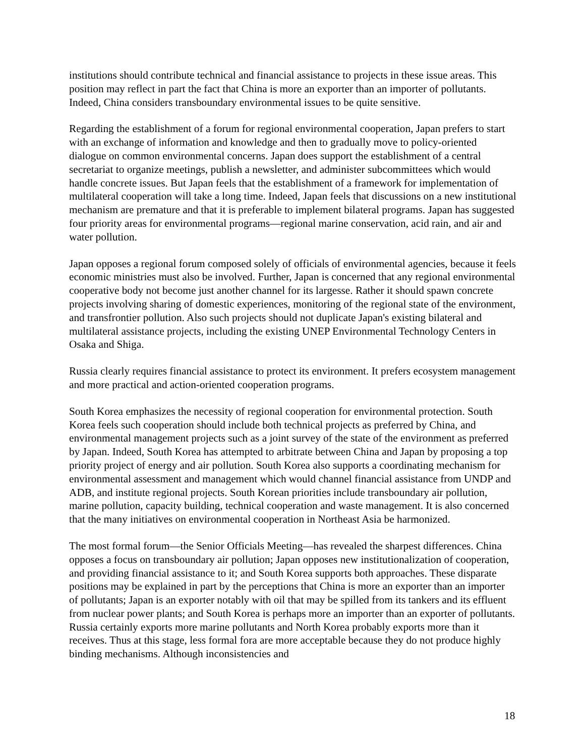institutions should contribute technical and financial assistance to projects in these issue areas. This position may reflect in part the fact that China is more an exporter than an importer of pollutants. Indeed, China considers transboundary environmental issues to be quite sensitive.
Regarding the establishment of a forum for regional environmental cooperation, Japan prefers to start with an exchange of information and knowledge and then to gradually move to policy-oriented dialogue on common environmental concerns. Japan does support the establishment of a central secretariat to organize meetings, publish a newsletter, and administer subcommittees which would handle concrete issues. But Japan feels that the establishment of a framework for implementation of multilateral cooperation will take a long time. Indeed, Japan feels that discussions on a new institutional mechanism are premature and that it is preferable to implement bilateral programs. Japan has suggested four priority areas for environmental programs—regional marine conservation, acid rain, and air and water pollution.
Japan opposes a regional forum composed solely of officials of environmental agencies, because it feels economic ministries must also be involved. Further, Japan is concerned that any regional environmental cooperative body not become just another channel for its largesse. Rather it should spawn concrete projects involving sharing of domestic experiences, monitoring of the regional state of the environment, and transfrontier pollution. Also such projects should not duplicate Japan's existing bilateral and multilateral assistance projects, including the existing UNEP Environmental Technology Centers in Osaka and Shiga.
Russia clearly requires financial assistance to protect its environment. It prefers ecosystem management and more practical and action-oriented cooperation programs.
South Korea emphasizes the necessity of regional cooperation for environmental protection. South Korea feels such cooperation should include both technical projects as preferred by China, and environmental management projects such as a joint survey of the state of the environment as preferred by Japan. Indeed, South Korea has attempted to arbitrate between China and Japan by proposing a top priority project of energy and air pollution. South Korea also supports a coordinating mechanism for environmental assessment and management which would channel financial assistance from UNDP and ADB, and institute regional projects. South Korean priorities include transboundary air pollution, marine pollution, capacity building, technical cooperation and waste management. It is also concerned that the many initiatives on environmental cooperation in Northeast Asia be harmonized.
The most formal forum—the Senior Officials Meeting—has revealed the sharpest differences. China opposes a focus on transboundary air pollution; Japan opposes new institutionalization of cooperation, and providing financial assistance to it; and South Korea supports both approaches. These disparate positions may be explained in part by the perceptions that China is more an exporter than an importer of pollutants; Japan is an exporter notably with oil that may be spilled from its tankers and its effluent from nuclear power plants; and South Korea is perhaps more an importer than an exporter of pollutants. Russia certainly exports more marine pollutants and North Korea probably exports more than it receives. Thus at this stage, less formal fora are more acceptable because they do not produce highly binding mechanisms. Although inconsistencies and
18